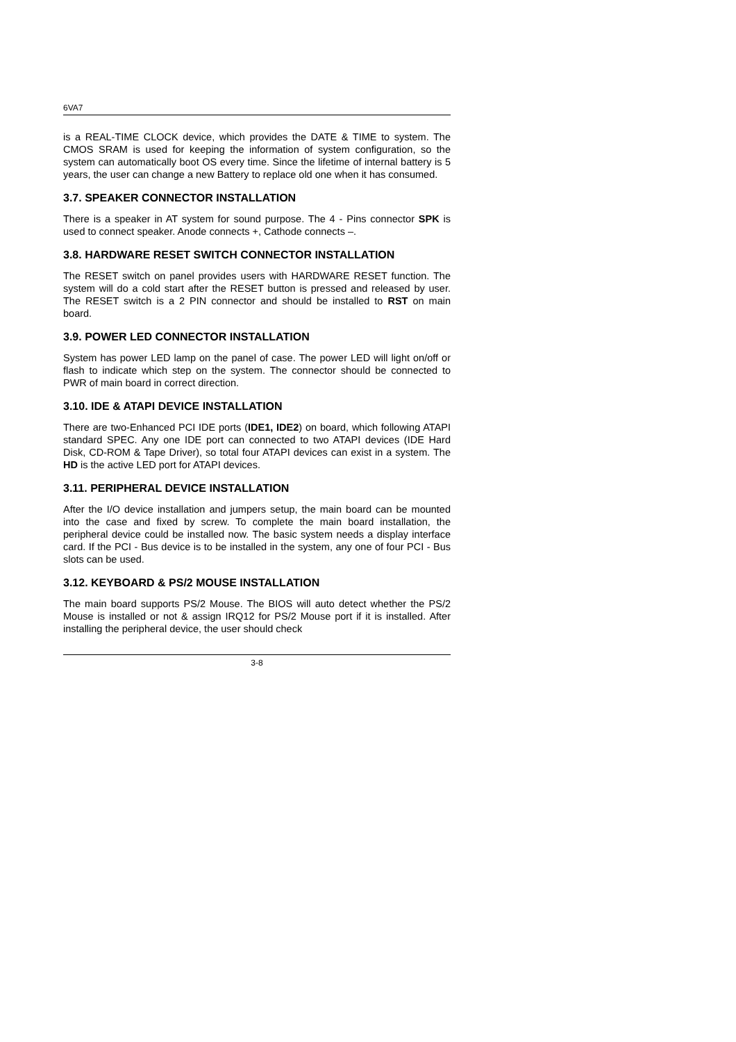6VA7
is a REAL-TIME CLOCK device, which provides the DATE & TIME to system. The CMOS SRAM is used for keeping the information of system configuration, so the system can automatically boot OS every time. Since the lifetime of internal battery is 5 years, the user can change a new Battery to replace old one when it has consumed.
3.7. SPEAKER CONNECTOR INSTALLATION
There is a speaker in AT system for sound purpose. The 4 - Pins connector SPK is used to connect speaker. Anode connects +, Cathode connects –.
3.8. HARDWARE RESET SWITCH CONNECTOR INSTALLATION
The RESET switch on panel provides users with HARDWARE RESET function. The system will do a cold start after the RESET button is pressed and released by user. The RESET switch is a 2 PIN connector and should be installed to RST on main board.
3.9. POWER LED CONNECTOR INSTALLATION
System has power LED lamp on the panel of case. The power LED will light on/off or flash to indicate which step on the system. The connector should be connected to PWR of main board in correct direction.
3.10. IDE & ATAPI DEVICE INSTALLATION
There are two-Enhanced PCI IDE ports (IDE1, IDE2) on board, which following ATAPI standard SPEC. Any one IDE port can connected to two ATAPI devices (IDE Hard Disk, CD-ROM & Tape Driver), so total four ATAPI devices can exist in a system. The HD is the active LED port for ATAPI devices.
3.11. PERIPHERAL DEVICE INSTALLATION
After the I/O device installation and jumpers setup, the main board can be mounted into the case and fixed by screw. To complete the main board installation, the peripheral device could be installed now. The basic system needs a display interface card. If the PCI - Bus device is to be installed in the system, any one of four PCI - Bus slots can be used.
3.12. KEYBOARD & PS/2 MOUSE INSTALLATION
The main board supports PS/2 Mouse. The BIOS will auto detect whether the PS/2 Mouse is installed or not & assign IRQ12 for PS/2 Mouse port if it is installed. After installing the peripheral device, the user should check
3-8